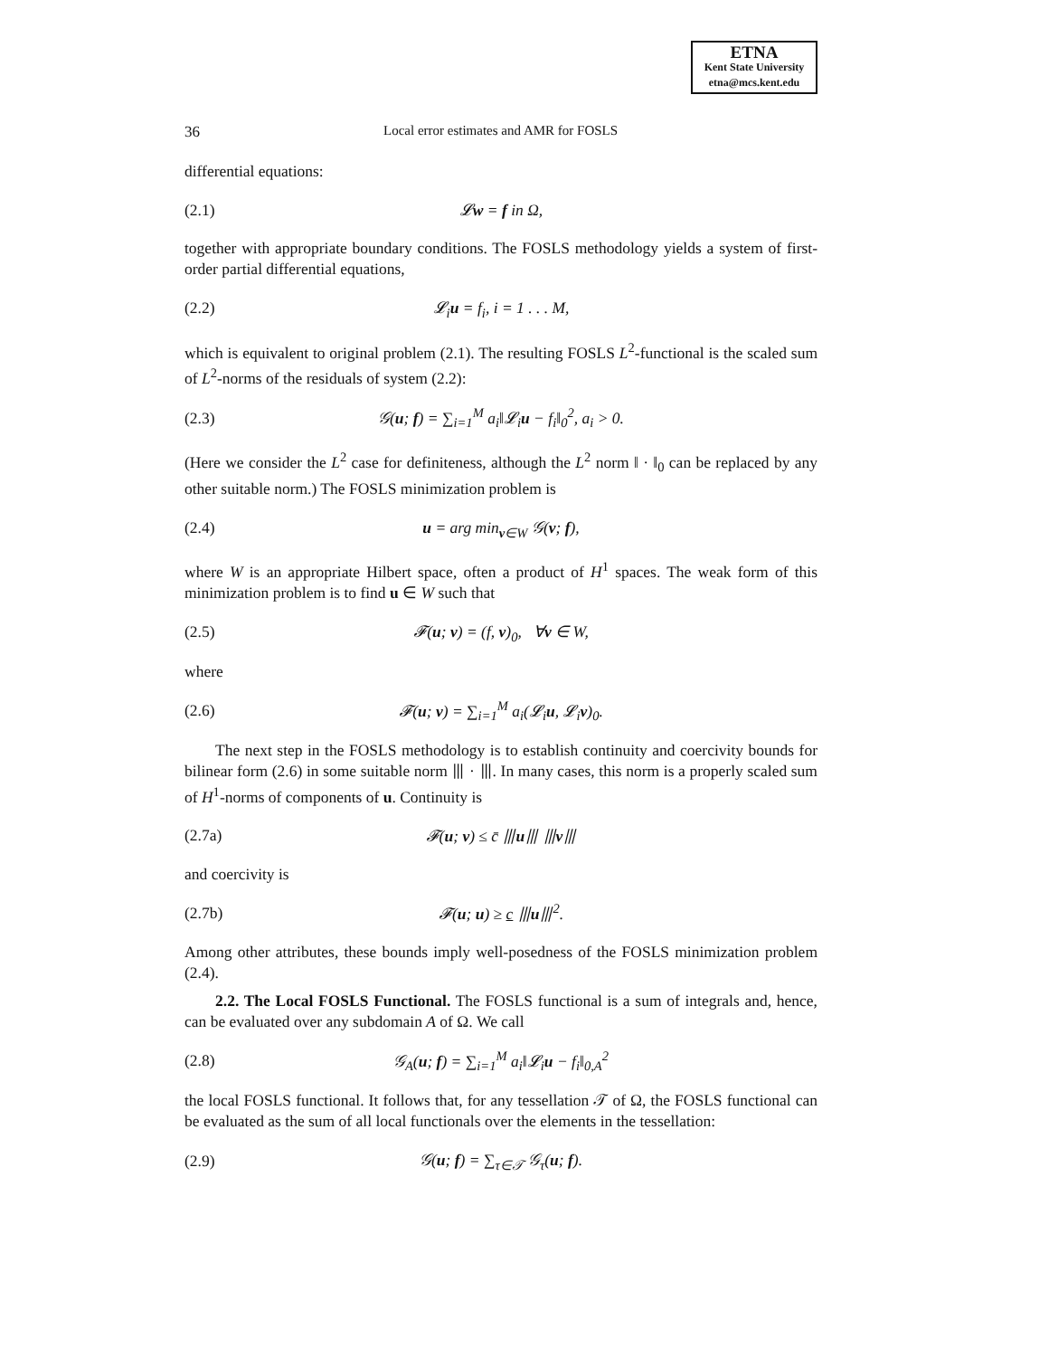ETNA
Kent State University
etna@mcs.kent.edu
36 Local error estimates and AMR for FOSLS
differential equations:
(2.1) 𝓛w = f in Ω,
together with appropriate boundary conditions. The FOSLS methodology yields a system of first-order partial differential equations,
(2.2) 𝓛<sub>i</sub>u = f<sub>i</sub>, i = 1 . . . M,
which is equivalent to original problem (2.1). The resulting FOSLS L<sup>2</sup>-functional is the scaled sum of L<sup>2</sup>-norms of the residuals of system (2.2):
(2.3) 𝒢(u; f) = ∑<sub>i=1</sub><sup>M</sup> a<sub>i</sub>‖𝓛<sub>i</sub>u − f<sub>i</sub>‖<sub>0</sub><sup>2</sup>, a<sub>i</sub> > 0.
(Here we consider the L<sup>2</sup> case for definiteness, although the L<sup>2</sup> norm ‖ · ‖<sub>0</sub> can be replaced by any other suitable norm.) The FOSLS minimization problem is
(2.4) u = arg min<sub>v∈W</sub> 𝒢(v; f),
where W is an appropriate Hilbert space, often a product of H<sup>1</sup> spaces. The weak form of this minimization problem is to find u ∈ W such that
(2.5) 𝓕(u; v) = (f, v)<sub>0</sub>, ∀v ∈ W,
where
(2.6) 𝓕(u; v) = ∑<sub>i=1</sub><sup>M</sup> a<sub>i</sub>(𝓛<sub>i</sub>u, 𝓛<sub>i</sub>v)<sub>0</sub>.
The next step in the FOSLS methodology is to establish continuity and coercivity bounds for bilinear form (2.6) in some suitable norm ⦀ · ⦀. In many cases, this norm is a properly scaled sum of H<sup>1</sup>-norms of components of u. Continuity is
(2.7a) 𝓕(u; v) ≤ c̄ ⦀u⦀ ⦀v⦀
and coercivity is
(2.7b) 𝓕(u; u) ≥ c ⦀u⦀<sup>2</sup>.
Among other attributes, these bounds imply well-posedness of the FOSLS minimization problem (2.4).
2.2. The Local FOSLS Functional. The FOSLS functional is a sum of integrals and, hence, can be evaluated over any subdomain A of Ω. We call
(2.8) 𝒢<sub>A</sub>(u; f) = ∑<sub>i=1</sub><sup>M</sup> a<sub>i</sub>‖𝓛<sub>i</sub>u − f<sub>i</sub>‖<sub>0,A</sub><sup>2</sup>
the local FOSLS functional. It follows that, for any tessellation 𝒯 of Ω, the FOSLS functional can be evaluated as the sum of all local functionals over the elements in the tessellation:
(2.9) 𝒢(u; f) = ∑<sub>τ∈𝒯</sub> 𝒢<sub>τ</sub>(u; f).